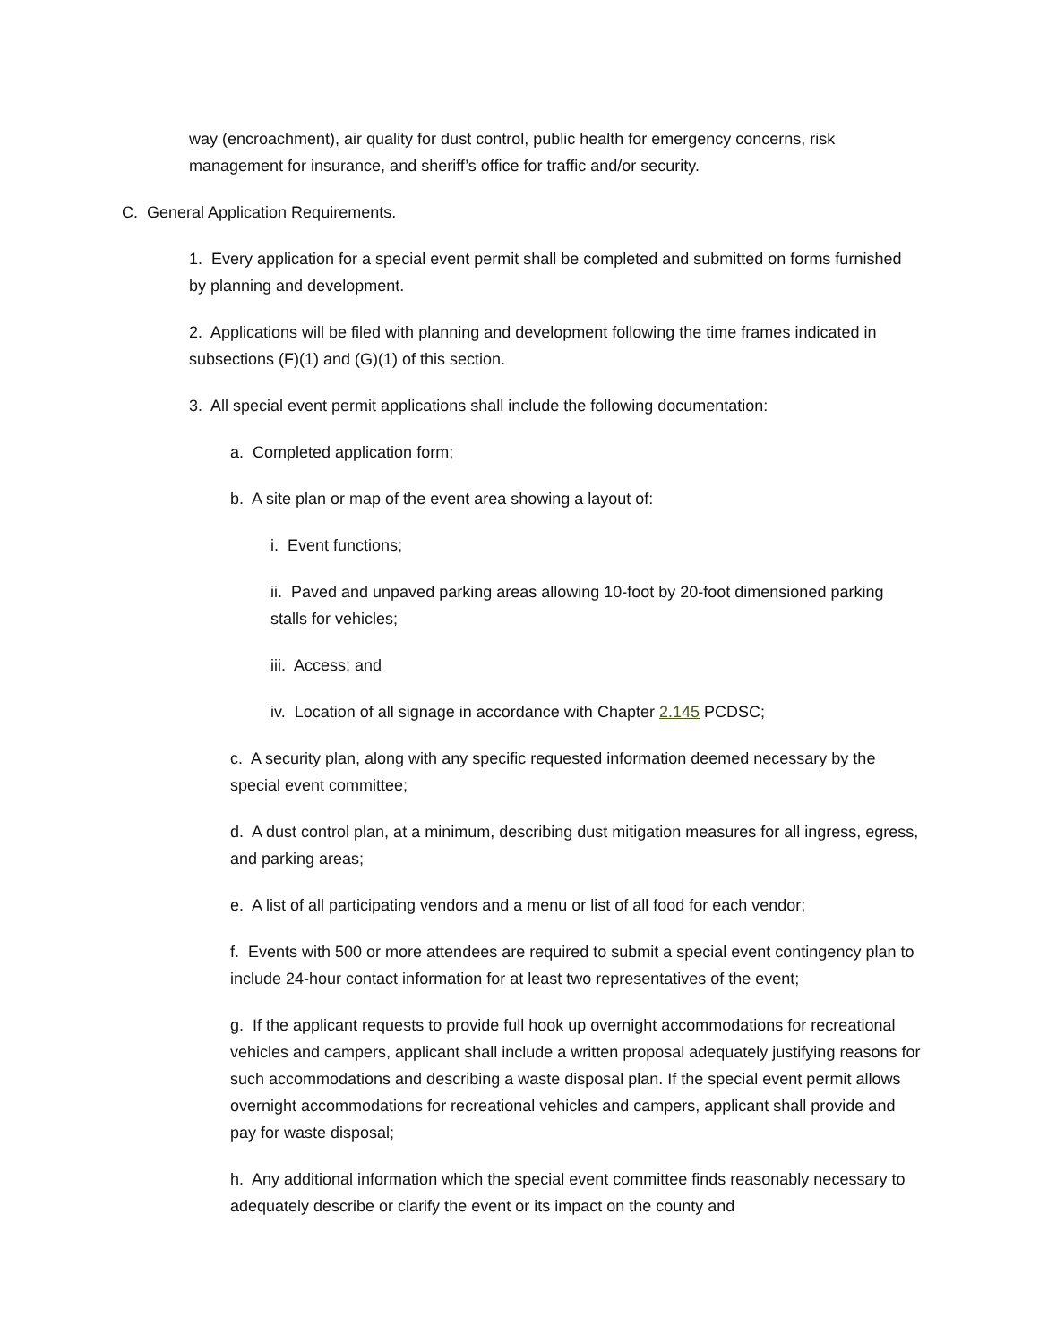way (encroachment), air quality for dust control, public health for emergency concerns, risk management for insurance, and sheriff’s office for traffic and/or security.
C. General Application Requirements.
1. Every application for a special event permit shall be completed and submitted on forms furnished by planning and development.
2. Applications will be filed with planning and development following the time frames indicated in subsections (F)(1) and (G)(1) of this section.
3. All special event permit applications shall include the following documentation:
a. Completed application form;
b. A site plan or map of the event area showing a layout of:
i. Event functions;
ii. Paved and unpaved parking areas allowing 10-foot by 20-foot dimensioned parking stalls for vehicles;
iii. Access; and
iv. Location of all signage in accordance with Chapter 2.145 PCDSC;
c. A security plan, along with any specific requested information deemed necessary by the special event committee;
d. A dust control plan, at a minimum, describing dust mitigation measures for all ingress, egress, and parking areas;
e. A list of all participating vendors and a menu or list of all food for each vendor;
f. Events with 500 or more attendees are required to submit a special event contingency plan to include 24-hour contact information for at least two representatives of the event;
g. If the applicant requests to provide full hook up overnight accommodations for recreational vehicles and campers, applicant shall include a written proposal adequately justifying reasons for such accommodations and describing a waste disposal plan. If the special event permit allows overnight accommodations for recreational vehicles and campers, applicant shall provide and pay for waste disposal;
h. Any additional information which the special event committee finds reasonably necessary to adequately describe or clarify the event or its impact on the county and